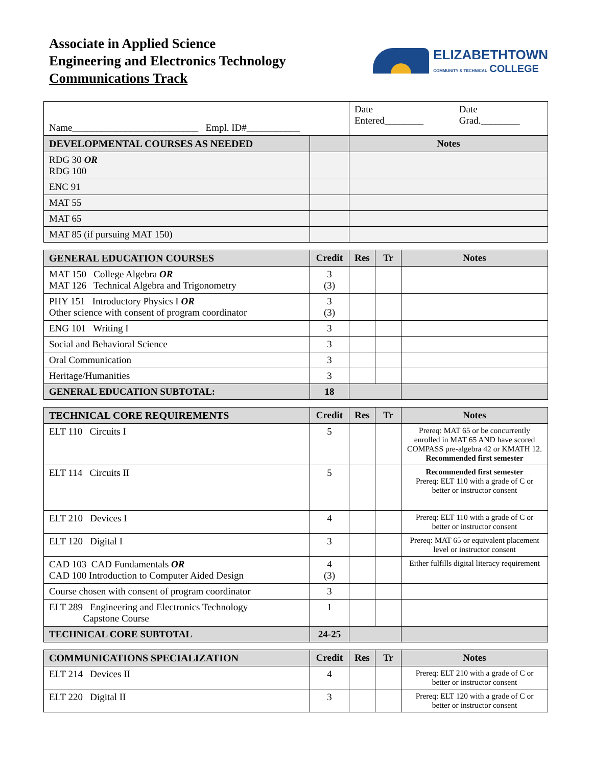Associate in Applied Science
Engineering and Electronics Technology
Communications Track
ELIZABETHTOWN
COMMUNITY & TECHNICAL COLLEGE
| Name__________________________ Empl. ID#___________ | | Date Entered________ | Date Grad.________ |
| DEVELOPMENTAL COURSES AS NEEDED | | Notes | |
| RDG 30 OR RDG 100 | | | |
| ENC 91 | | | |
| MAT 55 | | | |
| MAT 65 | | | |
| MAT 85 (if pursuing MAT 150) | | | |
| GENERAL EDUCATION COURSES | Credit | Res | Tr | Notes |
| --- | --- | --- | --- | --- |
| MAT 150 College Algebra OR MAT 126 Technical Algebra and Trigonometry | 3 (3) | | | |
| PHY 151 Introductory Physics I OR Other science with consent of program coordinator | 3 (3) | | | |
| ENG 101 Writing I | 3 | | | |
| Social and Behavioral Science | 3 | | | |
| Oral Communication | 3 | | | |
| Heritage/Humanities | 3 | | | |
| GENERAL EDUCATION SUBTOTAL: | 18 | | | |
| TECHNICAL CORE REQUIREMENTS | Credit | Res | Tr | Notes |
| --- | --- | --- | --- | --- |
| ELT 110 Circuits I | 5 | | | Prereq: MAT 65 or be concurrently enrolled in MAT 65 AND have scored COMPASS pre-algebra 42 or KMATH 12. Recommended first semester |
| ELT 114 Circuits II | 5 | | | Recommended first semester Prereq: ELT 110 with a grade of C or better or instructor consent |
| ELT 210 Devices I | 4 | | | Prereq: ELT 110 with a grade of C or better or instructor consent |
| ELT 120 Digital I | 3 | | | Prereq: MAT 65 or equivalent placement level or instructor consent |
| CAD 103 CAD Fundamentals OR CAD 100 Introduction to Computer Aided Design | 4 (3) | | | Either fulfills digital literacy requirement |
| Course chosen with consent of program coordinator | 3 | | | |
| ELT 289 Engineering and Electronics Technology Capstone Course | 1 | | | |
| TECHNICAL CORE SUBTOTAL | 24-25 | | | |
| COMMUNICATIONS SPECIALIZATION | Credit | Res | Tr | Notes |
| --- | --- | --- | --- | --- |
| ELT 214 Devices II | 4 | | | Prereq: ELT 210 with a grade of C or better or instructor consent |
| ELT 220 Digital II | 3 | | | Prereq: ELT 120 with a grade of C or better or instructor consent |